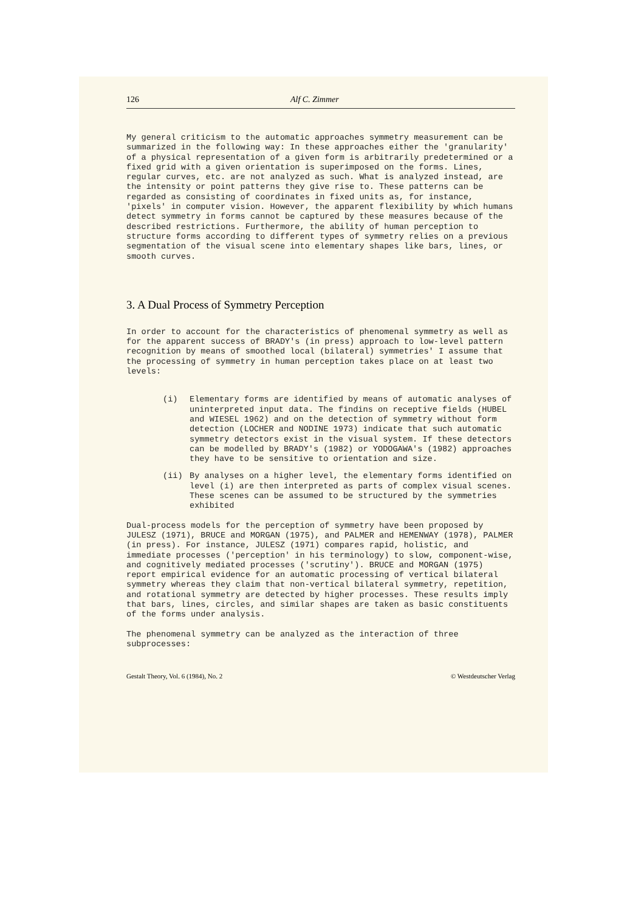126 Alf C. Zimmer
My general criticism to the automatic approaches symmetry measurement can be summarized in the following way: In these approaches either the 'granularity' of a physical representation of a given form is arbitrarily predetermined or a fixed grid with a given orientation is superimposed on the forms. Lines, regular curves, etc. are not analyzed as such. What is analyzed instead, are the intensity or point patterns they give rise to. These patterns can be regarded as consisting of coordinates in fixed units as, for instance, 'pixels' in computer vision. However, the apparent flexibility by which humans detect symmetry in forms cannot be captured by these measures because of the described restrictions. Furthermore, the ability of human perception to structure forms according to different types of symmetry relies on a previous segmentation of the visual scene into elementary shapes like bars, lines, or smooth curves.
3. A Dual Process of Symmetry Perception
In order to account for the characteristics of phenomenal symmetry as well as for the apparent success of BRADY's (in press) approach to low-level pattern recognition by means of smoothed local (bilateral) symmetries' I assume that the processing of symmetry in human perception takes place on at least two levels:
(i) Elementary forms are identified by means of automatic analyses of uninterpreted input data. The findins on receptive fields (HUBEL and WIESEL 1962) and on the detection of symmetry without form detection (LOCHER and NODINE 1973) indicate that such automatic symmetry detectors exist in the visual system. If these detectors can be modelled by BRADY's (1982) or YODOGAWA's (1982) approaches they have to be sensitive to orientation and size.
(ii) By analyses on a higher level, the elementary forms identified on level (i) are then interpreted as parts of complex visual scenes. These scenes can be assumed to be structured by the symmetries exhibited
Dual-process models for the perception of symmetry have been proposed by JULESZ (1971), BRUCE and MORGAN (1975), and PALMER and HEMENWAY (1978), PALMER (in press). For instance, JULESZ (1971) compares rapid, holistic, and immediate processes ('perception' in his terminology) to slow, component-wise, and cognitively mediated processes ('scrutiny'). BRUCE and MORGAN (1975) report empirical evidence for an automatic processing of vertical bilateral symmetry whereas they claim that non-vertical bilateral symmetry, repetition, and rotational symmetry are detected by higher processes. These results imply that bars, lines, circles, and similar shapes are taken as basic constituents of the forms under analysis.
The phenomenal symmetry can be analyzed as the interaction of three subprocesses:
Gestalt Theory, Vol. 6 (1984), No. 2 © Westdeutscher Verlag